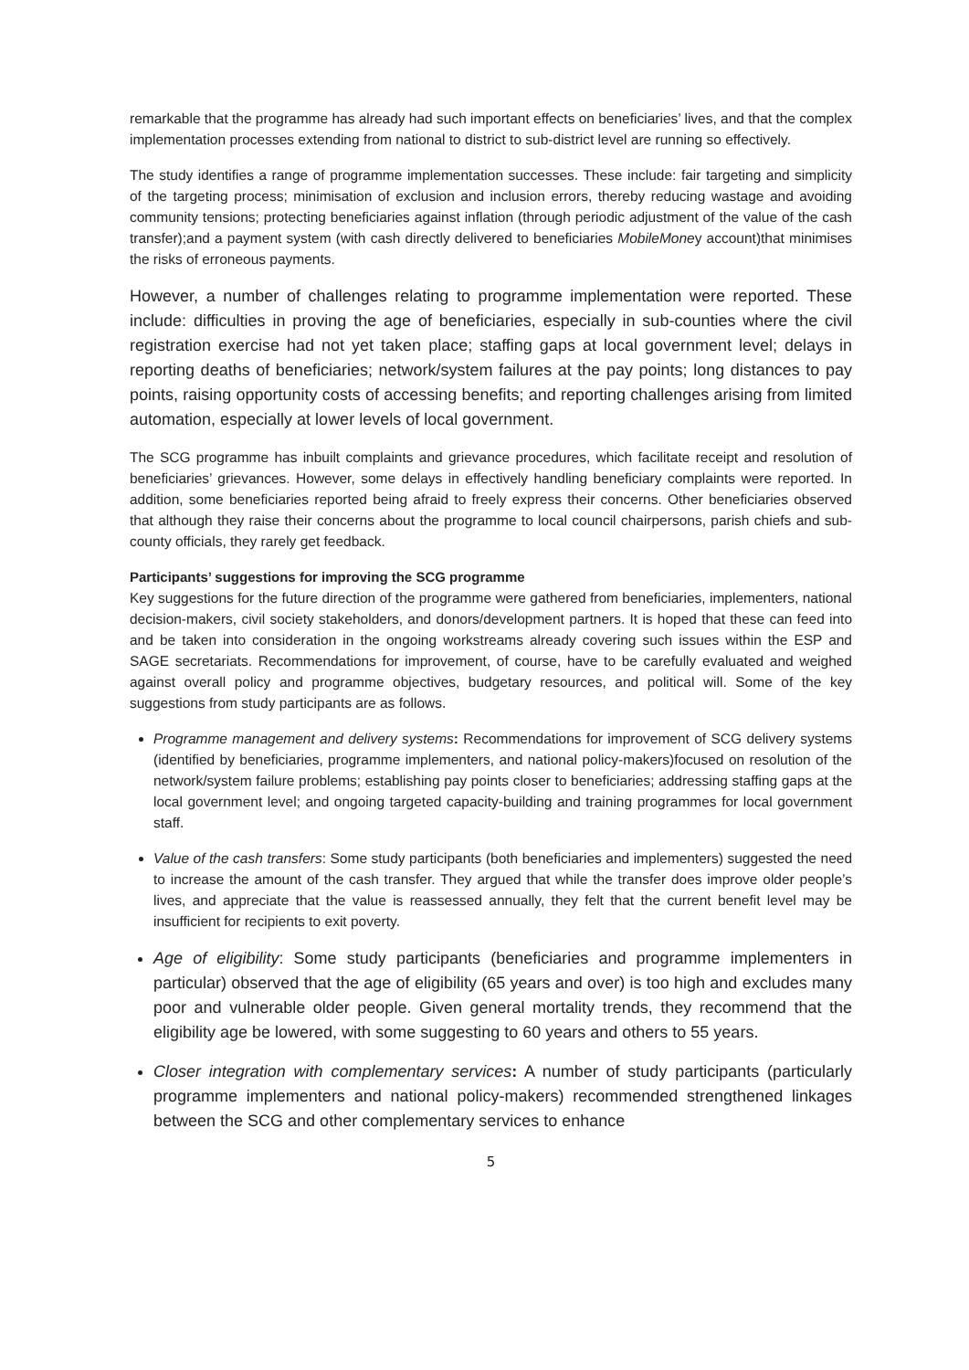remarkable that the programme has already had such important effects on beneficiaries’ lives, and that the complex implementation processes extending from national to district to sub-district level are running so effectively.
The study identifies a range of programme implementation successes. These include: fair targeting and simplicity of the targeting process; minimisation of exclusion and inclusion errors, thereby reducing wastage and avoiding community tensions; protecting beneficiaries against inflation (through periodic adjustment of the value of the cash transfer);and a payment system (with cash directly delivered to beneficiaries MobileMoney account)that minimises the risks of erroneous payments.
However, a number of challenges relating to programme implementation were reported. These include: difficulties in proving the age of beneficiaries, especially in sub-counties where the civil registration exercise had not yet taken place; staffing gaps at local government level; delays in reporting deaths of beneficiaries; network/system failures at the pay points; long distances to pay points, raising opportunity costs of accessing benefits; and reporting challenges arising from limited automation, especially at lower levels of local government.
The SCG programme has inbuilt complaints and grievance procedures, which facilitate receipt and resolution of beneficiaries’ grievances. However, some delays in effectively handling beneficiary complaints were reported. In addition, some beneficiaries reported being afraid to freely express their concerns. Other beneficiaries observed that although they raise their concerns about the programme to local council chairpersons, parish chiefs and sub-county officials, they rarely get feedback.
Participants’ suggestions for improving the SCG programme
Key suggestions for the future direction of the programme were gathered from beneficiaries, implementers, national decision-makers, civil society stakeholders, and donors/development partners. It is hoped that these can feed into and be taken into consideration in the ongoing workstreams already covering such issues within the ESP and SAGE secretariats. Recommendations for improvement, of course, have to be carefully evaluated and weighed against overall policy and programme objectives, budgetary resources, and political will. Some of the key suggestions from study participants are as follows.
Programme management and delivery systems: Recommendations for improvement of SCG delivery systems (identified by beneficiaries, programme implementers, and national policy-makers)focused on resolution of the network/system failure problems; establishing pay points closer to beneficiaries; addressing staffing gaps at the local government level; and ongoing targeted capacity-building and training programmes for local government staff.
Value of the cash transfers: Some study participants (both beneficiaries and implementers) suggested the need to increase the amount of the cash transfer. They argued that while the transfer does improve older people’s lives, and appreciate that the value is reassessed annually, they felt that the current benefit level may be insufficient for recipients to exit poverty.
Age of eligibility: Some study participants (beneficiaries and programme implementers in particular) observed that the age of eligibility (65 years and over) is too high and excludes many poor and vulnerable older people. Given general mortality trends, they recommend that the eligibility age be lowered, with some suggesting to 60 years and others to 55 years.
Closer integration with complementary services: A number of study participants (particularly programme implementers and national policy-makers) recommended strengthened linkages between the SCG and other complementary services to enhance
5